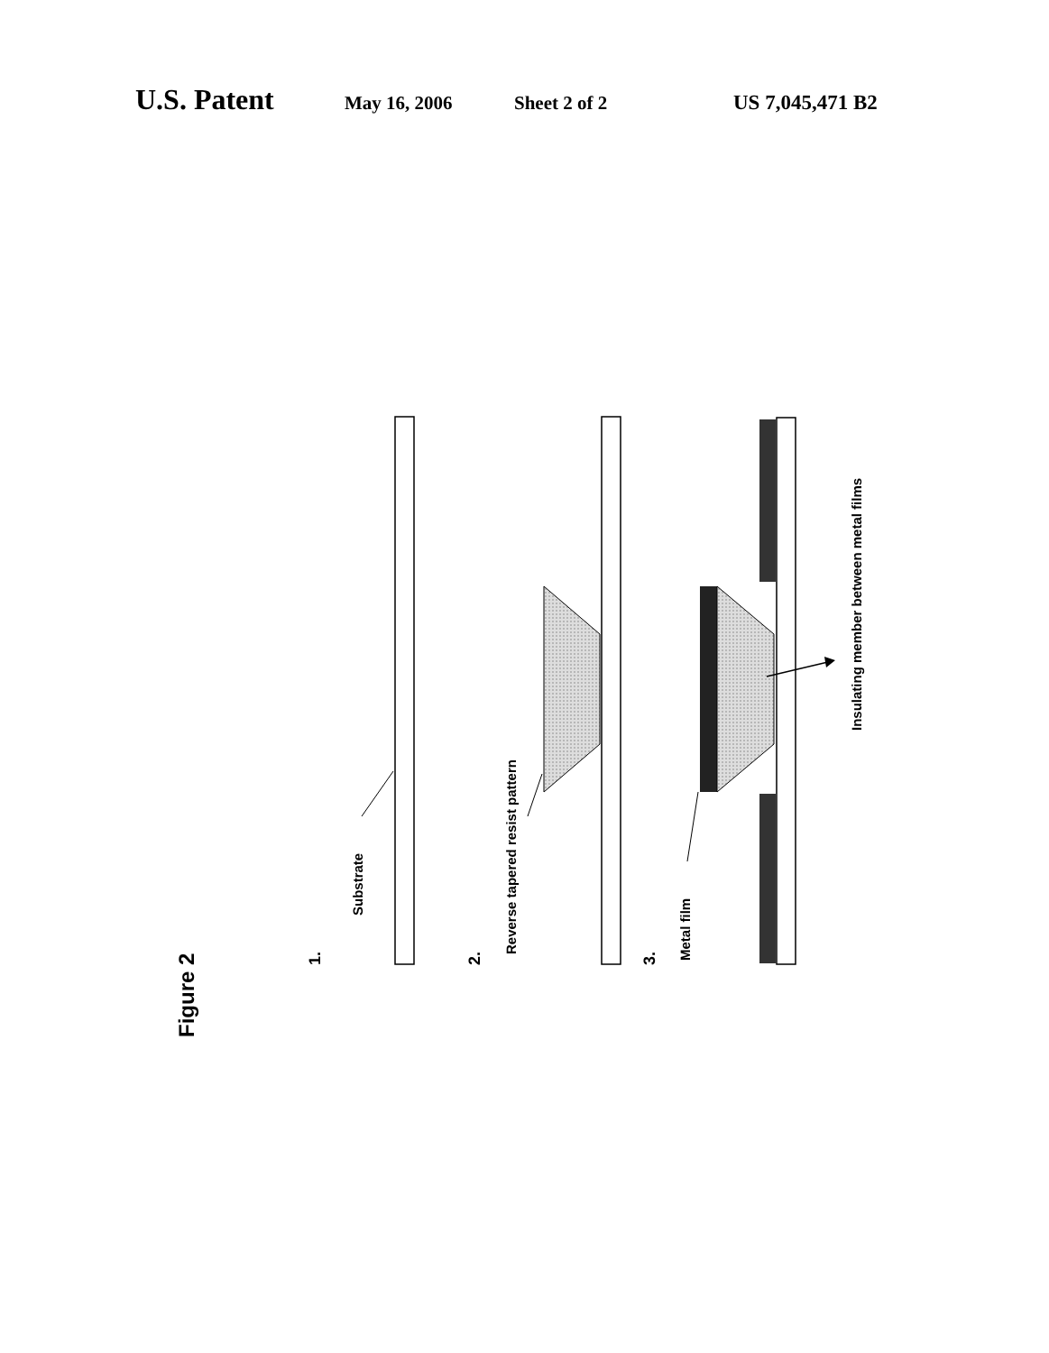U.S. Patent May 16, 2006 Sheet 2 of 2 US 7,045,471 B2
Figure 2
1.
Substrate
2.
Reverse tapered resist pattern
3.
Metal film
Insulating member between metal films